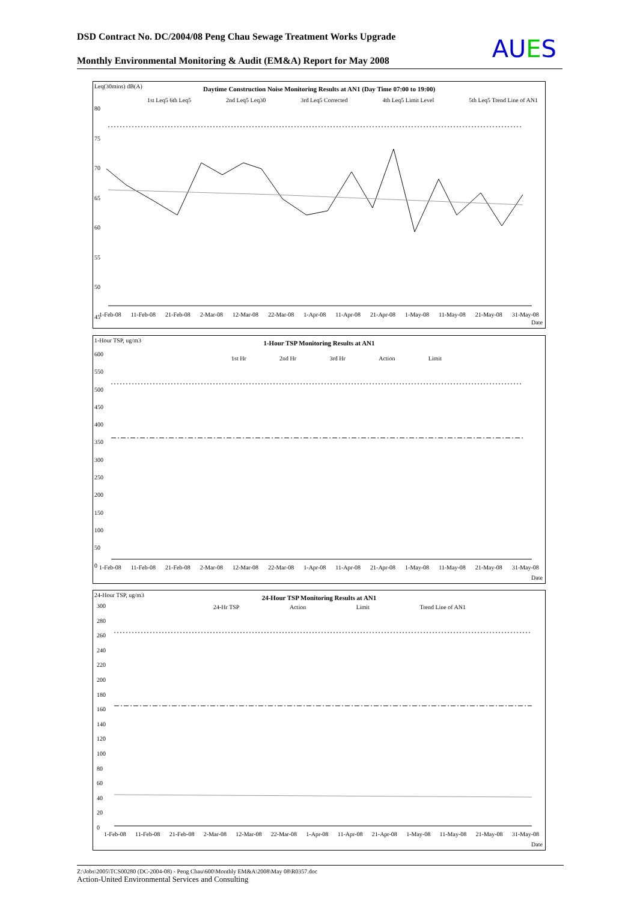DSD Contract No. DC/2004/08 Peng Chau Sewage Treatment Works Upgrade
Monthly Environmental Monitoring & Audit (EM&A) Report for May 2008
AUES
Leq(30mins) dB(A)
Daytime Construction Noise Monitoring Results at AN1 (Day Time 07:00 to 19:00)
1st Leq5 6th Leq5 2nd Leq5 Leq30 3rd Leq5 Corrected 4th Leq5 Limit Level 5th Leq5 Trend Line of AN1
80
75
70
65
60
55
50
45
1-Feb-08 11-Feb-08 21-Feb-08 2-Mar-08 12-Mar-08 22-Mar-08 1-Apr-08 11-Apr-08 21-Apr-08 1-May-08 11-May-08 21-May-08 31-May-08
Date
1-Hour TSP, ug/m3
1-Hour TSP Monitoring Results at AN1
1st Hr 2nd Hr 3rd Hr Action Limit
600
550
500
450
400
350
300
250
200
150
100
50
0
1-Feb-08 11-Feb-08 21-Feb-08 2-Mar-08 12-Mar-08 22-Mar-08 1-Apr-08 11-Apr-08 21-Apr-08 1-May-08 11-May-08 21-May-08 31-May-08
Date
24-Hour TSP, ug/m3
24-Hour TSP Monitoring Results at AN1
24-Hr TSP Action Limit Trend Line of AN1
300
280
260
240
220
200
180
160
140
120
100
80
60
40
20
0
1-Feb-08 11-Feb-08 21-Feb-08 2-Mar-08 12-Mar-08 22-Mar-08 1-Apr-08 11-Apr-08 21-Apr-08 1-May-08 11-May-08 21-May-08 31-May-08
Date
Z:\Jobs\2005\TCS00280 (DC-2004-08) - Peng Chau\600\Monthly EM&A\2008\May 08\R0357.doc
Action-United Environmental Services and Consulting